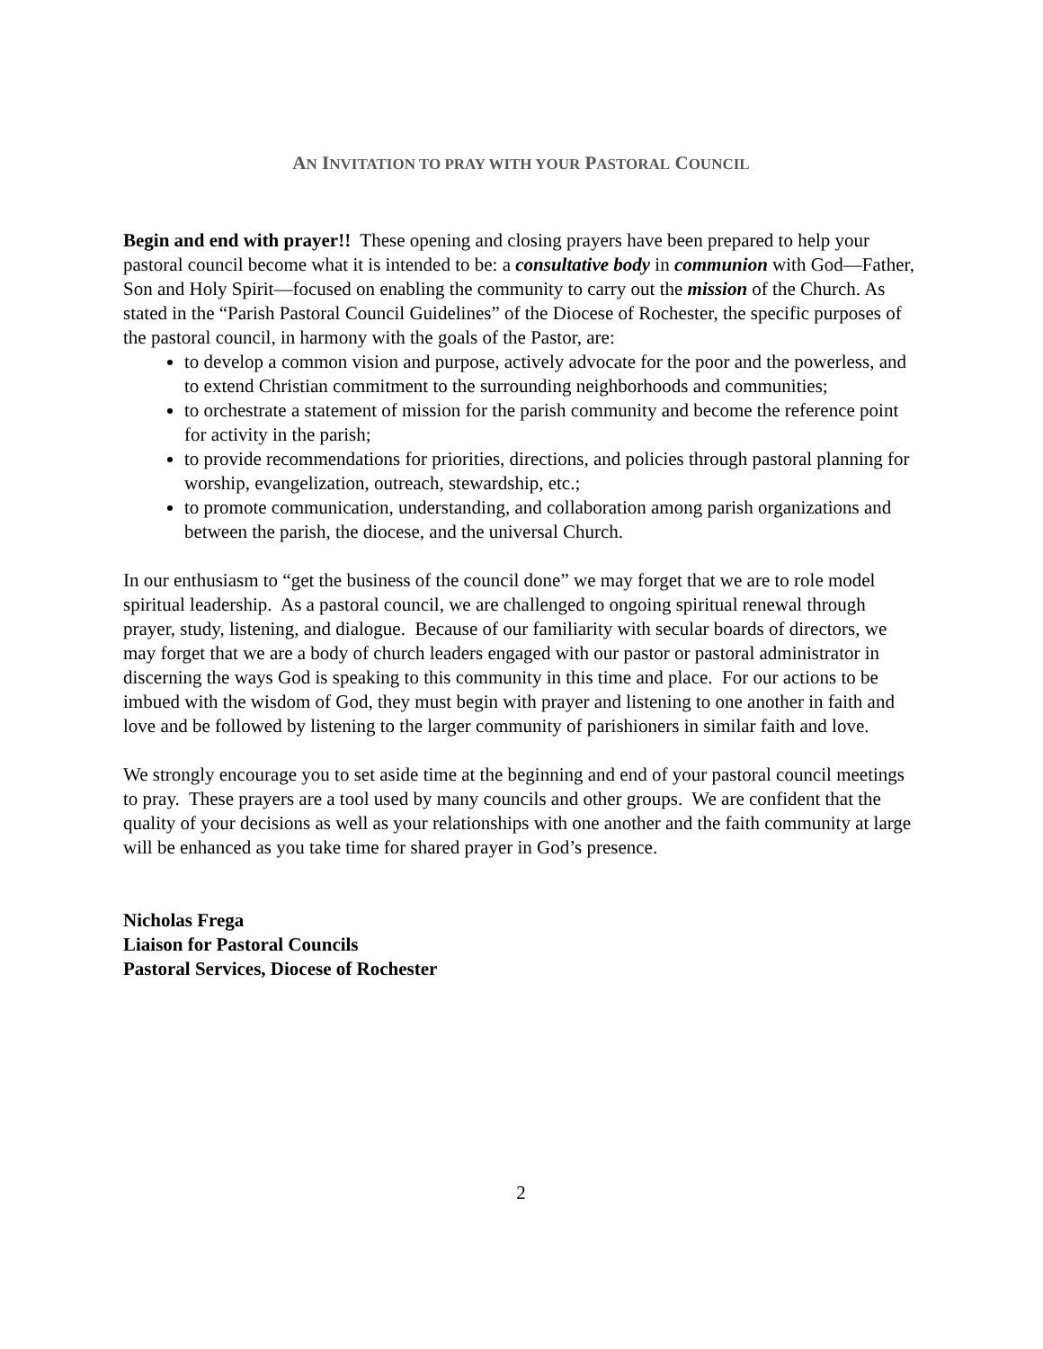AN INVITATION TO PRAY WITH YOUR PASTORAL COUNCIL
Begin and end with prayer!! These opening and closing prayers have been prepared to help your pastoral council become what it is intended to be: a consultative body in communion with God—Father, Son and Holy Spirit—focused on enabling the community to carry out the mission of the Church. As stated in the “Parish Pastoral Council Guidelines” of the Diocese of Rochester, the specific purposes of the pastoral council, in harmony with the goals of the Pastor, are:
to develop a common vision and purpose, actively advocate for the poor and the powerless, and to extend Christian commitment to the surrounding neighborhoods and communities;
to orchestrate a statement of mission for the parish community and become the reference point for activity in the parish;
to provide recommendations for priorities, directions, and policies through pastoral planning for worship, evangelization, outreach, stewardship, etc.;
to promote communication, understanding, and collaboration among parish organizations and between the parish, the diocese, and the universal Church.
In our enthusiasm to “get the business of the council done” we may forget that we are to role model spiritual leadership. As a pastoral council, we are challenged to ongoing spiritual renewal through prayer, study, listening, and dialogue. Because of our familiarity with secular boards of directors, we may forget that we are a body of church leaders engaged with our pastor or pastoral administrator in discerning the ways God is speaking to this community in this time and place. For our actions to be imbued with the wisdom of God, they must begin with prayer and listening to one another in faith and love and be followed by listening to the larger community of parishioners in similar faith and love.
We strongly encourage you to set aside time at the beginning and end of your pastoral council meetings to pray. These prayers are a tool used by many councils and other groups. We are confident that the quality of your decisions as well as your relationships with one another and the faith community at large will be enhanced as you take time for shared prayer in God’s presence.
Nicholas Frega
Liaison for Pastoral Councils
Pastoral Services, Diocese of Rochester
2